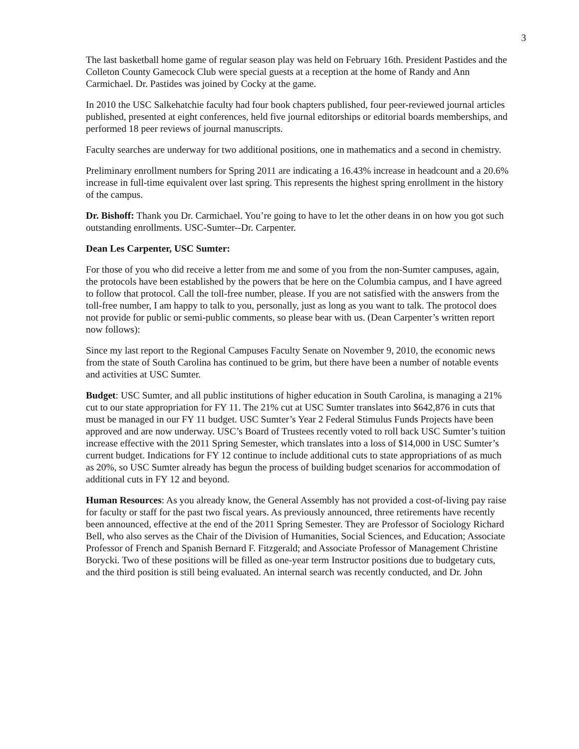3
The last basketball home game of regular season play was held on February 16th. President Pastides and the Colleton County Gamecock Club were special guests at a reception at the home of Randy and Ann Carmichael. Dr. Pastides was joined by Cocky at the game.
In 2010 the USC Salkehatchie faculty had four book chapters published, four peer-reviewed journal articles published, presented at eight conferences, held five journal editorships or editorial boards memberships, and performed 18 peer reviews of journal manuscripts.
Faculty searches are underway for two additional positions, one in mathematics and a second in chemistry.
Preliminary enrollment numbers for Spring 2011 are indicating a 16.43% increase in headcount and a 20.6% increase in full-time equivalent over last spring. This represents the highest spring enrollment in the history of the campus.
Dr. Bishoff: Thank you Dr. Carmichael. You’re going to have to let the other deans in on how you got such outstanding enrollments. USC-Sumter--Dr. Carpenter.
Dean Les Carpenter, USC Sumter:
For those of you who did receive a letter from me and some of you from the non-Sumter campuses, again, the protocols have been established by the powers that be here on the Columbia campus, and I have agreed to follow that protocol. Call the toll-free number, please. If you are not satisfied with the answers from the toll-free number, I am happy to talk to you, personally, just as long as you want to talk. The protocol does not provide for public or semi-public comments, so please bear with us. (Dean Carpenter’s written report now follows):
Since my last report to the Regional Campuses Faculty Senate on November 9, 2010, the economic news from the state of South Carolina has continued to be grim, but there have been a number of notable events and activities at USC Sumter.
Budget: USC Sumter, and all public institutions of higher education in South Carolina, is managing a 21% cut to our state appropriation for FY 11. The 21% cut at USC Sumter translates into $642,876 in cuts that must be managed in our FY 11 budget. USC Sumter’s Year 2 Federal Stimulus Funds Projects have been approved and are now underway. USC’s Board of Trustees recently voted to roll back USC Sumter’s tuition increase effective with the 2011 Spring Semester, which translates into a loss of $14,000 in USC Sumter’s current budget. Indications for FY 12 continue to include additional cuts to state appropriations of as much as 20%, so USC Sumter already has begun the process of building budget scenarios for accommodation of additional cuts in FY 12 and beyond.
Human Resources: As you already know, the General Assembly has not provided a cost-of-living pay raise for faculty or staff for the past two fiscal years. As previously announced, three retirements have recently been announced, effective at the end of the 2011 Spring Semester. They are Professor of Sociology Richard Bell, who also serves as the Chair of the Division of Humanities, Social Sciences, and Education; Associate Professor of French and Spanish Bernard F. Fitzgerald; and Associate Professor of Management Christine Borycki. Two of these positions will be filled as one-year term Instructor positions due to budgetary cuts, and the third position is still being evaluated. An internal search was recently conducted, and Dr. John